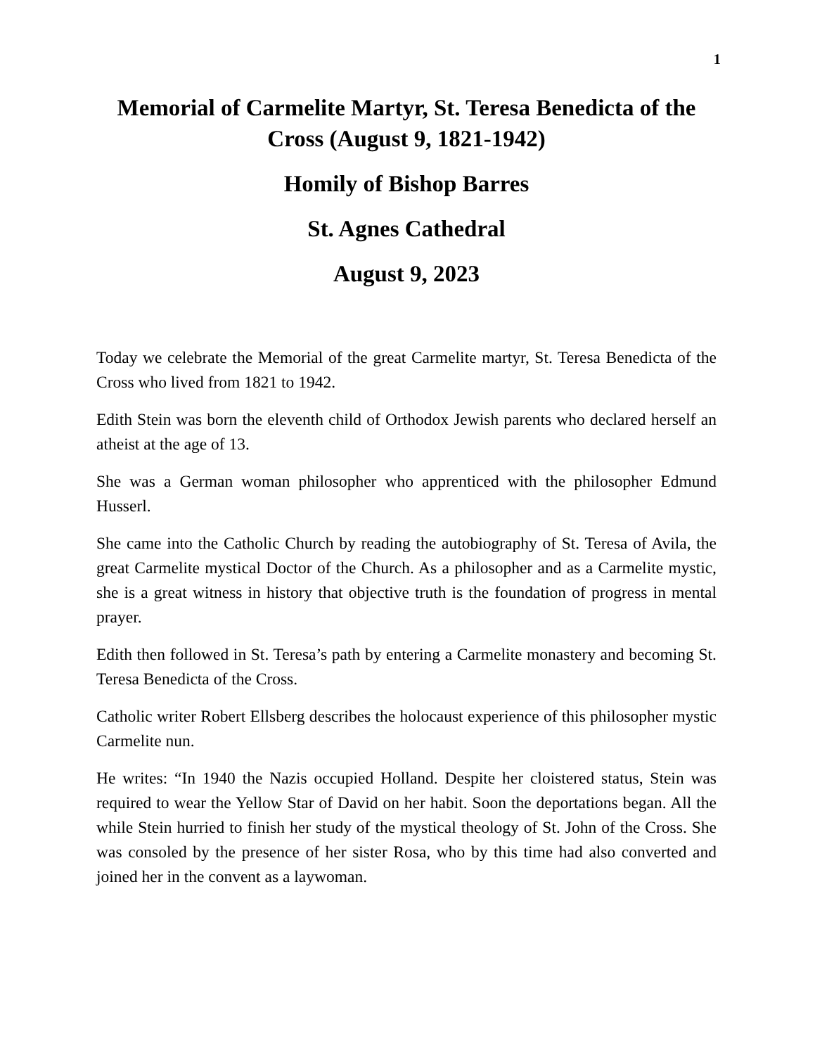1
Memorial of Carmelite Martyr, St. Teresa Benedicta of the Cross (August 9, 1821-1942)
Homily of Bishop Barres
St. Agnes Cathedral
August 9, 2023
Today we celebrate the Memorial of the great Carmelite martyr, St. Teresa Benedicta of the Cross who lived from 1821 to 1942.
Edith Stein was born the eleventh child of Orthodox Jewish parents who declared herself an atheist at the age of 13.
She was a German woman philosopher who apprenticed with the philosopher Edmund Husserl.
She came into the Catholic Church by reading the autobiography of St. Teresa of Avila, the great Carmelite mystical Doctor of the Church. As a philosopher and as a Carmelite mystic, she is a great witness in history that objective truth is the foundation of progress in mental prayer.
Edith then followed in St. Teresa’s path by entering a Carmelite monastery and becoming St. Teresa Benedicta of the Cross.
Catholic writer Robert Ellsberg describes the holocaust experience of this philosopher mystic Carmelite nun.
He writes: “In 1940 the Nazis occupied Holland. Despite her cloistered status, Stein was required to wear the Yellow Star of David on her habit. Soon the deportations began. All the while Stein hurried to finish her study of the mystical theology of St. John of the Cross. She was consoled by the presence of her sister Rosa, who by this time had also converted and joined her in the convent as a laywoman.